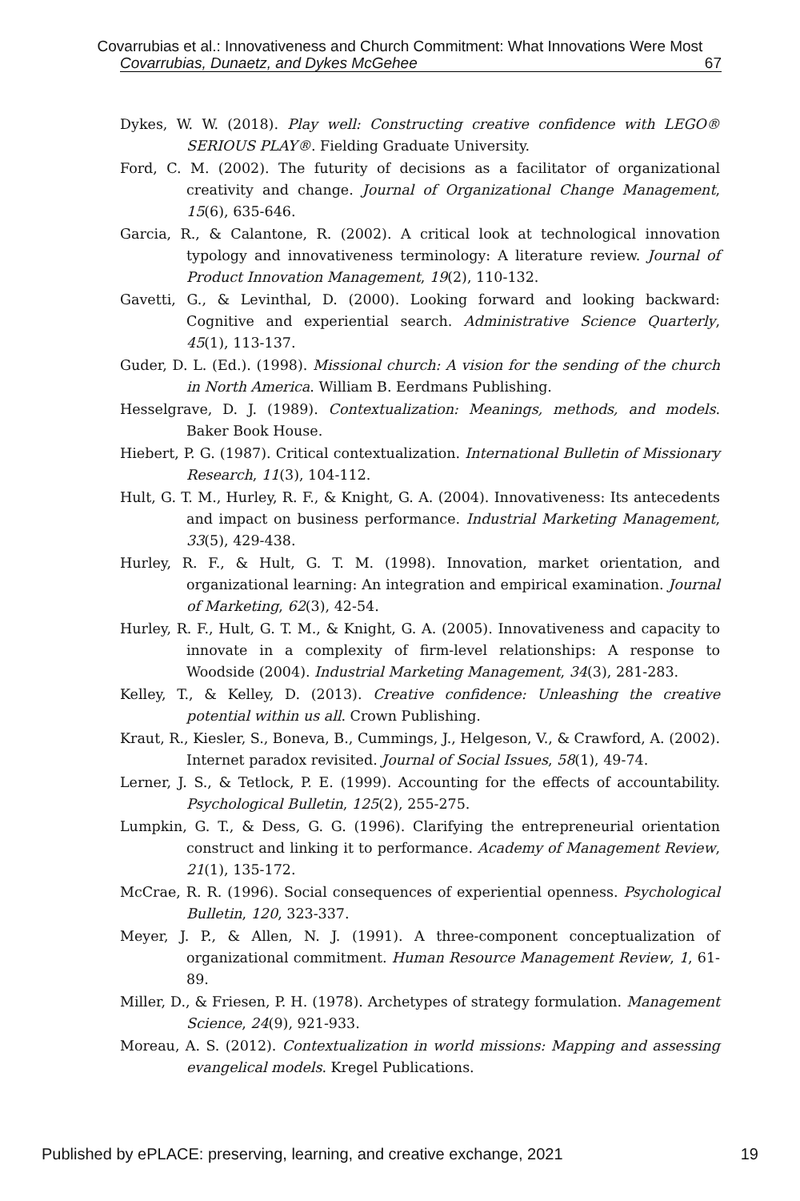Covarrubias et al.: Innovativeness and Church Commitment: What Innovations Were Most
Covarrubias, Dunaetz, and Dykes McGehee 67
Dykes, W. W. (2018). Play well: Constructing creative confidence with LEGO® SERIOUS PLAY®. Fielding Graduate University.
Ford, C. M. (2002). The futurity of decisions as a facilitator of organizational creativity and change. Journal of Organizational Change Management, 15(6), 635-646.
Garcia, R., & Calantone, R. (2002). A critical look at technological innovation typology and innovativeness terminology: A literature review. Journal of Product Innovation Management, 19(2), 110-132.
Gavetti, G., & Levinthal, D. (2000). Looking forward and looking backward: Cognitive and experiential search. Administrative Science Quarterly, 45(1), 113-137.
Guder, D. L. (Ed.). (1998). Missional church: A vision for the sending of the church in North America. William B. Eerdmans Publishing.
Hesselgrave, D. J. (1989). Contextualization: Meanings, methods, and models. Baker Book House.
Hiebert, P. G. (1987). Critical contextualization. International Bulletin of Missionary Research, 11(3), 104-112.
Hult, G. T. M., Hurley, R. F., & Knight, G. A. (2004). Innovativeness: Its antecedents and impact on business performance. Industrial Marketing Management, 33(5), 429-438.
Hurley, R. F., & Hult, G. T. M. (1998). Innovation, market orientation, and organizational learning: An integration and empirical examination. Journal of Marketing, 62(3), 42-54.
Hurley, R. F., Hult, G. T. M., & Knight, G. A. (2005). Innovativeness and capacity to innovate in a complexity of firm-level relationships: A response to Woodside (2004). Industrial Marketing Management, 34(3), 281-283.
Kelley, T., & Kelley, D. (2013). Creative confidence: Unleashing the creative potential within us all. Crown Publishing.
Kraut, R., Kiesler, S., Boneva, B., Cummings, J., Helgeson, V., & Crawford, A. (2002). Internet paradox revisited. Journal of Social Issues, 58(1), 49-74.
Lerner, J. S., & Tetlock, P. E. (1999). Accounting for the effects of accountability. Psychological Bulletin, 125(2), 255-275.
Lumpkin, G. T., & Dess, G. G. (1996). Clarifying the entrepreneurial orientation construct and linking it to performance. Academy of Management Review, 21(1), 135-172.
McCrae, R. R. (1996). Social consequences of experiential openness. Psychological Bulletin, 120, 323-337.
Meyer, J. P., & Allen, N. J. (1991). A three-component conceptualization of organizational commitment. Human Resource Management Review, 1, 61-89.
Miller, D., & Friesen, P. H. (1978). Archetypes of strategy formulation. Management Science, 24(9), 921-933.
Moreau, A. S. (2012). Contextualization in world missions: Mapping and assessing evangelical models. Kregel Publications.
Published by ePLACE: preserving, learning, and creative exchange, 2021 19